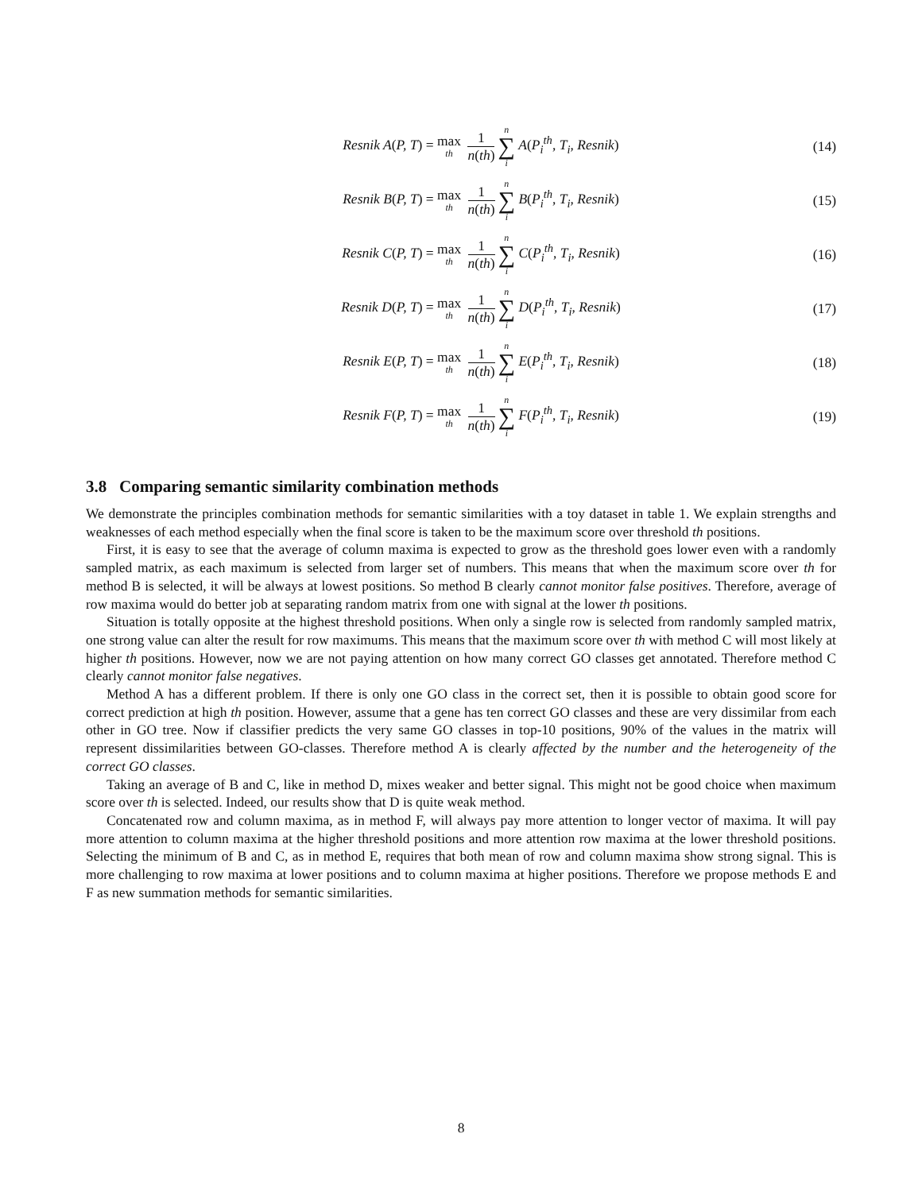Resnik A(P, T) = max th 1 n(th) n ∑ i A(P<sub>i</sub><sup>th</sup>, T<sub>i</sub>, Resnik)
(14)
Resnik B(P, T) = max th 1 n(th) n ∑ i B(P<sub>i</sub><sup>th</sup>, T<sub>i</sub>, Resnik)
(15)
Resnik C(P, T) = max th 1 n(th) n ∑ i C(P<sub>i</sub><sup>th</sup>, T<sub>i</sub>, Resnik)
(16)
Resnik D(P, T) = max th 1 n(th) n ∑ i D(P<sub>i</sub><sup>th</sup>, T<sub>i</sub>, Resnik)
(17)
Resnik E(P, T) = max th 1 n(th) n ∑ i E(P<sub>i</sub><sup>th</sup>, T<sub>i</sub>, Resnik)
(18)
Resnik F(P, T) = max th 1 n(th) n ∑ i F(P<sub>i</sub><sup>th</sup>, T<sub>i</sub>, Resnik)
(19)
3.8 Comparing semantic similarity combination methods
We demonstrate the principles combination methods for semantic similarities with a toy dataset in table 1. We explain strengths and weaknesses of each method especially when the final score is taken to be the maximum score over threshold th positions.
First, it is easy to see that the average of column maxima is expected to grow as the threshold goes lower even with a randomly sampled matrix, as each maximum is selected from larger set of numbers. This means that when the maximum score over th for method B is selected, it will be always at lowest positions. So method B clearly cannot monitor false positives. Therefore, average of row maxima would do better job at separating random matrix from one with signal at the lower th positions.
Situation is totally opposite at the highest threshold positions. When only a single row is selected from randomly sampled matrix, one strong value can alter the result for row maximums. This means that the maximum score over th with method C will most likely at higher th positions. However, now we are not paying attention on how many correct GO classes get annotated. Therefore method C clearly cannot monitor false negatives.
Method A has a different problem. If there is only one GO class in the correct set, then it is possible to obtain good score for correct prediction at high th position. However, assume that a gene has ten correct GO classes and these are very dissimilar from each other in GO tree. Now if classifier predicts the very same GO classes in top-10 positions, 90% of the values in the matrix will represent dissimilarities between GO-classes. Therefore method A is clearly affected by the number and the heterogeneity of the correct GO classes.
Taking an average of B and C, like in method D, mixes weaker and better signal. This might not be good choice when maximum score over th is selected. Indeed, our results show that D is quite weak method.
Concatenated row and column maxima, as in method F, will always pay more attention to longer vector of maxima. It will pay more attention to column maxima at the higher threshold positions and more attention row maxima at the lower threshold positions. Selecting the minimum of B and C, as in method E, requires that both mean of row and column maxima show strong signal. This is more challenging to row maxima at lower positions and to column maxima at higher positions. Therefore we propose methods E and F as new summation methods for semantic similarities.
8